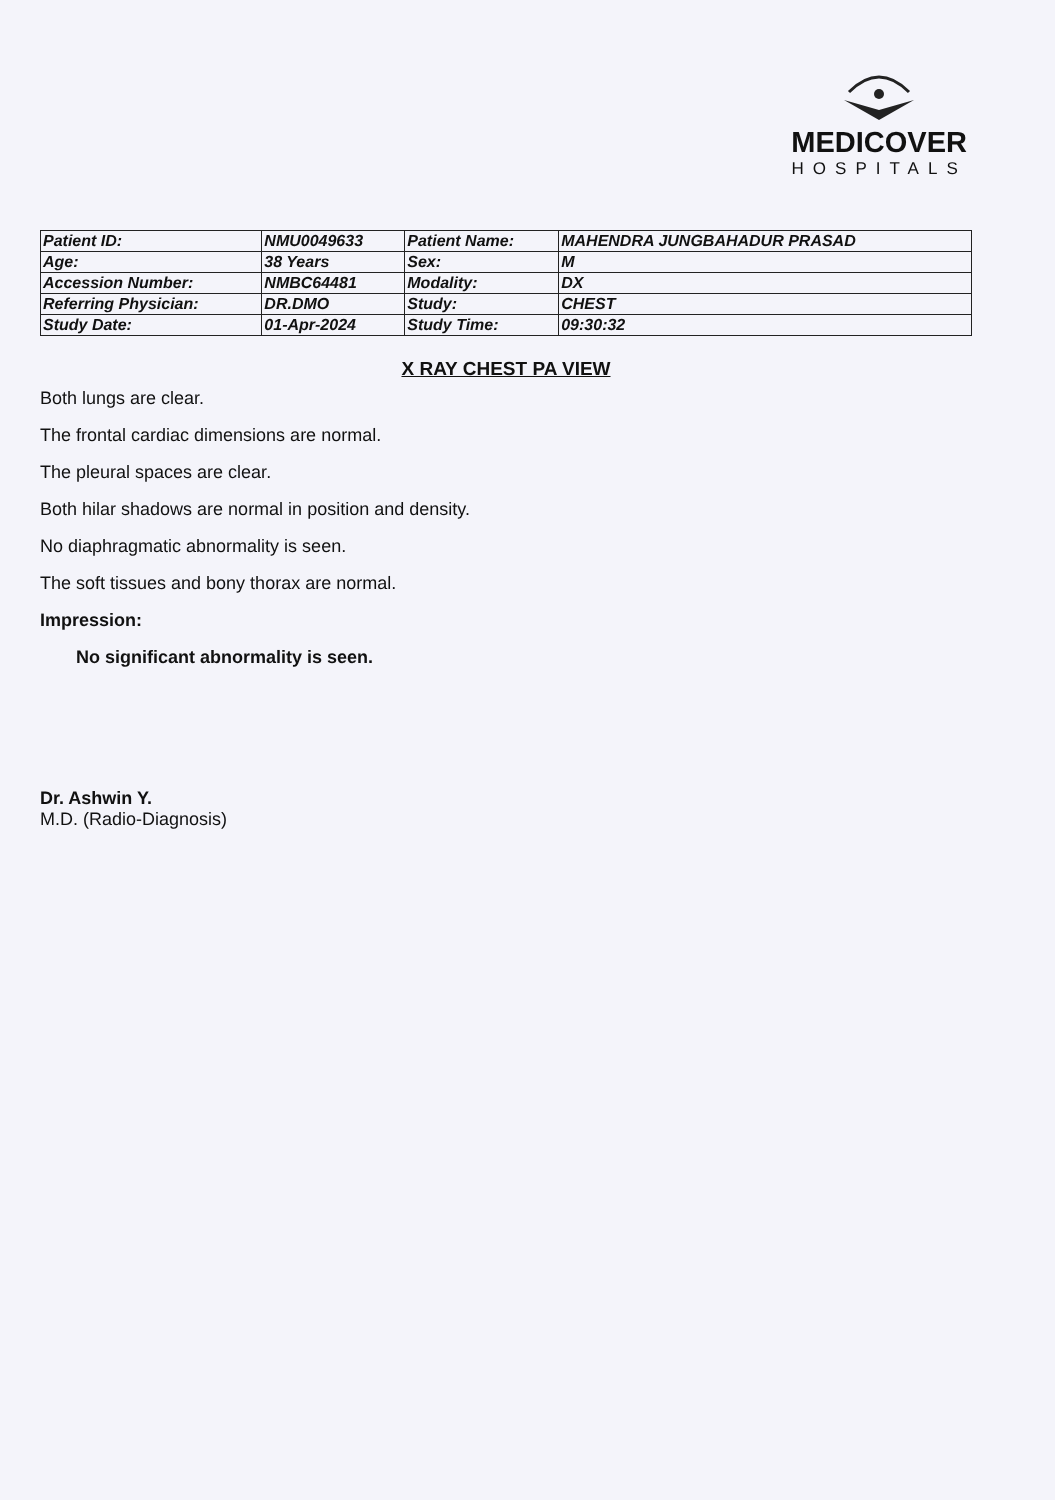MEDICOVER
HOSPITALS
| Patient ID: | NMU0049633 | Patient Name: | MAHENDRA JUNGBAHADUR PRASAD |
| Age: | 38 Years | Sex: | M |
| Accession Number: | NMBC64481 | Modality: | DX |
| Referring Physician: | DR.DMO | Study: | CHEST |
| Study Date: | 01-Apr-2024 | Study Time: | 09:30:32 |
X RAY CHEST PA VIEW
Both lungs are clear.
The frontal cardiac dimensions are normal.
The pleural spaces are clear.
Both hilar shadows are normal in position and density.
No diaphragmatic abnormality is seen.
The soft tissues and bony thorax are normal.
Impression:
No significant abnormality is seen.
Dr. Ashwin Y.
M.D. (Radio-Diagnosis)